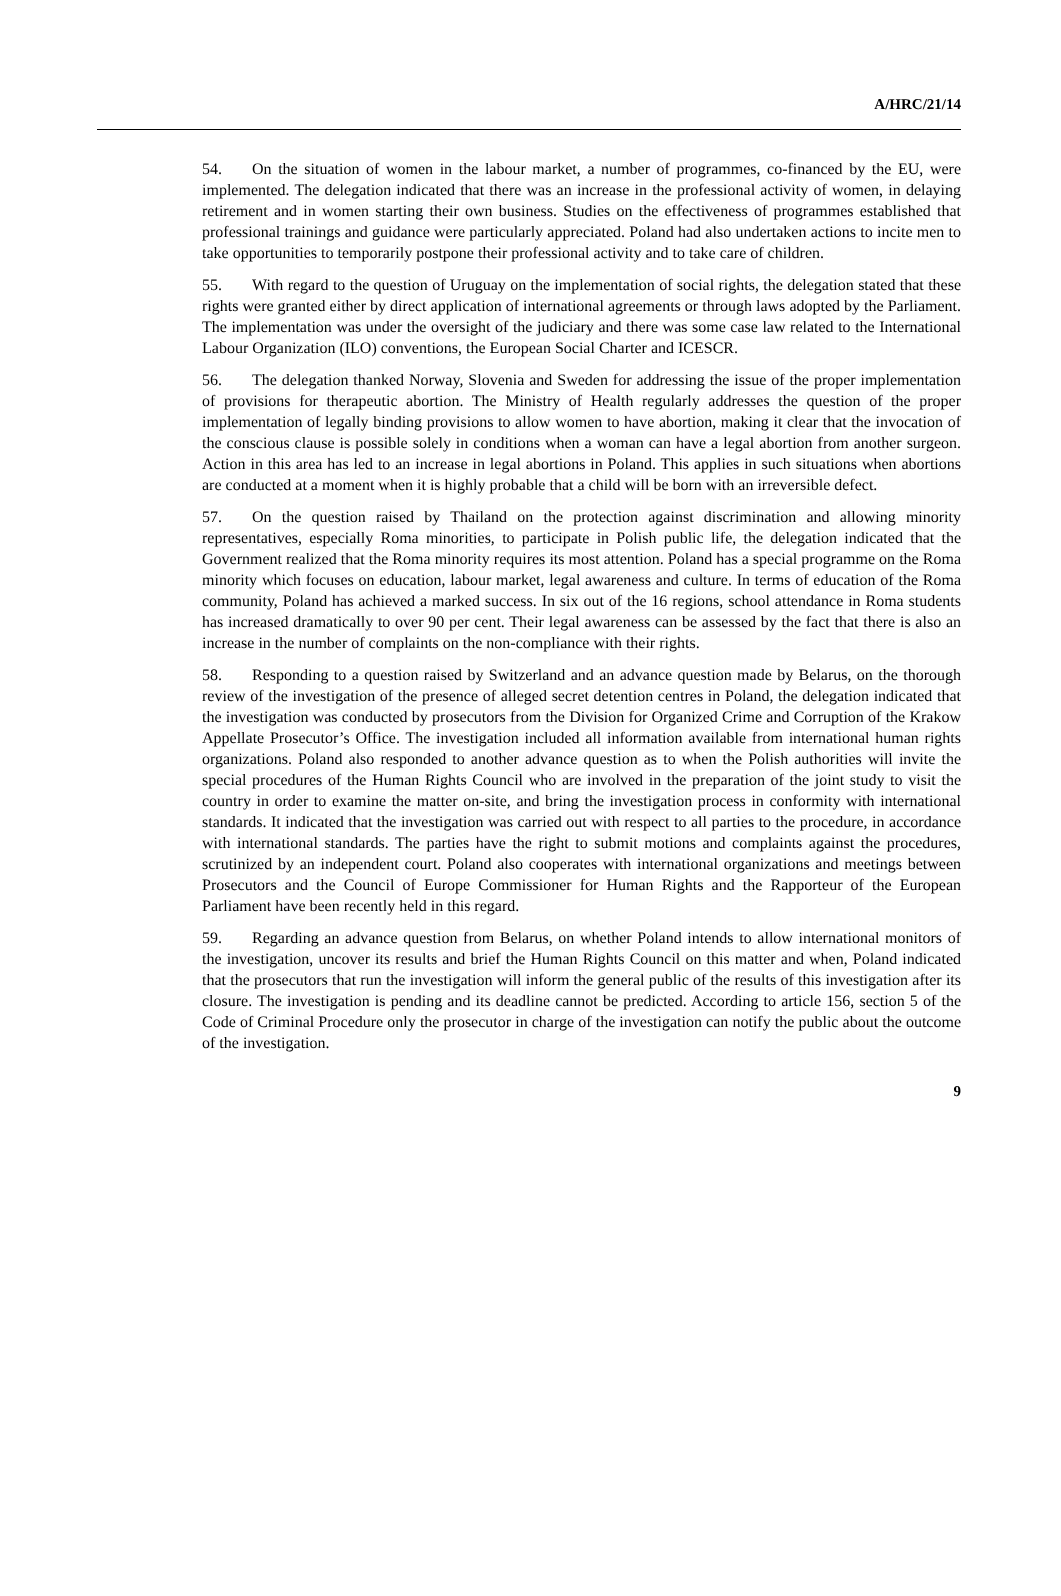A/HRC/21/14
54. On the situation of women in the labour market, a number of programmes, co-financed by the EU, were implemented. The delegation indicated that there was an increase in the professional activity of women, in delaying retirement and in women starting their own business. Studies on the effectiveness of programmes established that professional trainings and guidance were particularly appreciated. Poland had also undertaken actions to incite men to take opportunities to temporarily postpone their professional activity and to take care of children.
55. With regard to the question of Uruguay on the implementation of social rights, the delegation stated that these rights were granted either by direct application of international agreements or through laws adopted by the Parliament. The implementation was under the oversight of the judiciary and there was some case law related to the International Labour Organization (ILO) conventions, the European Social Charter and ICESCR.
56. The delegation thanked Norway, Slovenia and Sweden for addressing the issue of the proper implementation of provisions for therapeutic abortion. The Ministry of Health regularly addresses the question of the proper implementation of legally binding provisions to allow women to have abortion, making it clear that the invocation of the conscious clause is possible solely in conditions when a woman can have a legal abortion from another surgeon. Action in this area has led to an increase in legal abortions in Poland. This applies in such situations when abortions are conducted at a moment when it is highly probable that a child will be born with an irreversible defect.
57. On the question raised by Thailand on the protection against discrimination and allowing minority representatives, especially Roma minorities, to participate in Polish public life, the delegation indicated that the Government realized that the Roma minority requires its most attention. Poland has a special programme on the Roma minority which focuses on education, labour market, legal awareness and culture. In terms of education of the Roma community, Poland has achieved a marked success. In six out of the 16 regions, school attendance in Roma students has increased dramatically to over 90 per cent. Their legal awareness can be assessed by the fact that there is also an increase in the number of complaints on the non-compliance with their rights.
58. Responding to a question raised by Switzerland and an advance question made by Belarus, on the thorough review of the investigation of the presence of alleged secret detention centres in Poland, the delegation indicated that the investigation was conducted by prosecutors from the Division for Organized Crime and Corruption of the Krakow Appellate Prosecutor’s Office. The investigation included all information available from international human rights organizations. Poland also responded to another advance question as to when the Polish authorities will invite the special procedures of the Human Rights Council who are involved in the preparation of the joint study to visit the country in order to examine the matter on-site, and bring the investigation process in conformity with international standards. It indicated that the investigation was carried out with respect to all parties to the procedure, in accordance with international standards. The parties have the right to submit motions and complaints against the procedures, scrutinized by an independent court. Poland also cooperates with international organizations and meetings between Prosecutors and the Council of Europe Commissioner for Human Rights and the Rapporteur of the European Parliament have been recently held in this regard.
59. Regarding an advance question from Belarus, on whether Poland intends to allow international monitors of the investigation, uncover its results and brief the Human Rights Council on this matter and when, Poland indicated that the prosecutors that run the investigation will inform the general public of the results of this investigation after its closure. The investigation is pending and its deadline cannot be predicted. According to article 156, section 5 of the Code of Criminal Procedure only the prosecutor in charge of the investigation can notify the public about the outcome of the investigation.
9